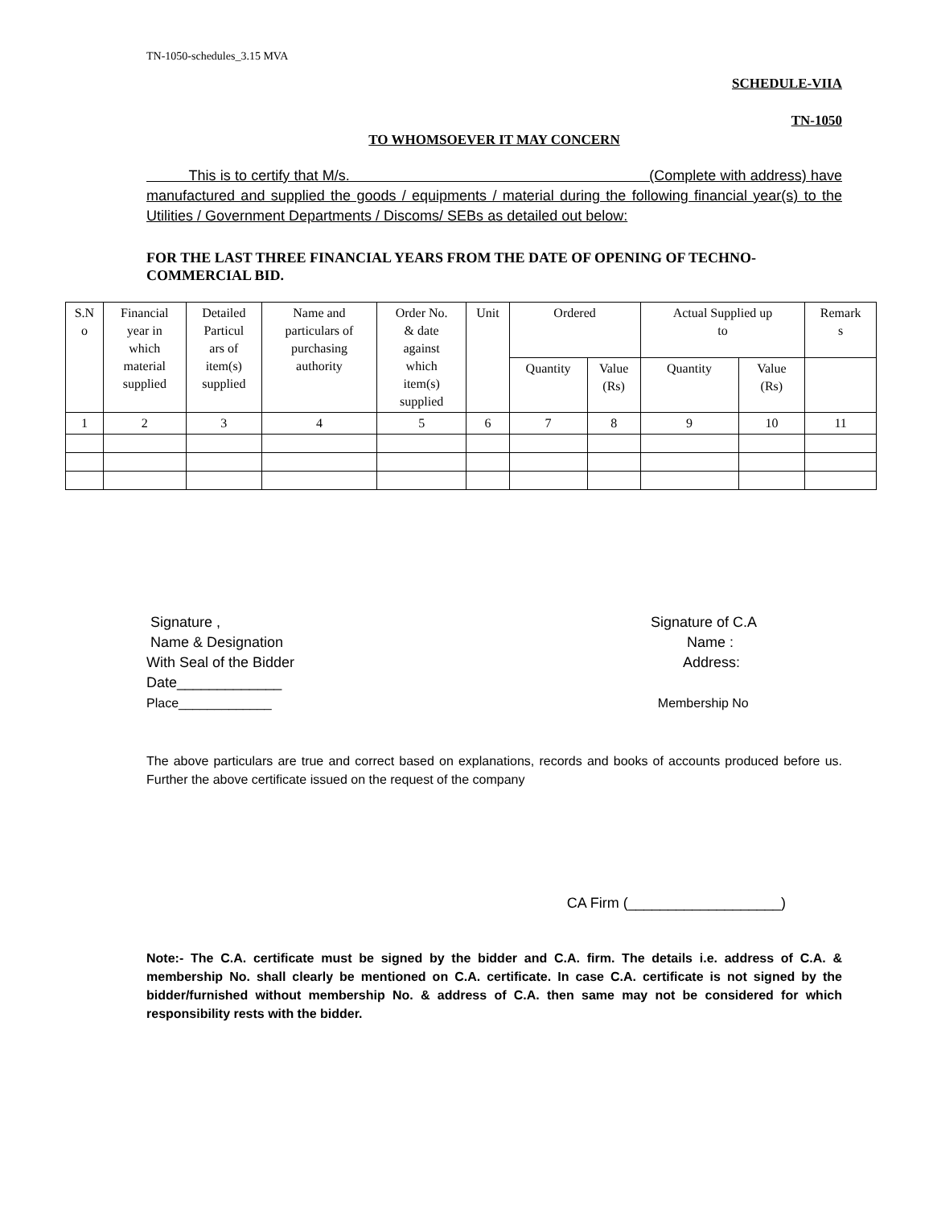TN-1050-schedules_3.15 MVA
SCHEDULE-VIIA
TN-1050
TO WHOMSOEVER IT MAY CONCERN
This is to certify that M/s. (Complete with address) have manufactured and supplied the goods / equipments / material during the following financial year(s) to the Utilities / Government Departments / Discoms/ SEBs as detailed out below:
FOR THE LAST THREE FINANCIAL YEARS FROM THE DATE OF OPENING OF TECHNO-COMMERCIAL BID.
| S.N o | Financial year in which material supplied | Detailed Particul ars of item(s) supplied | Name and particulars of purchasing authority | Order No. & date against which item(s) supplied | Unit | Ordered | | Actual Supplied up to | | Remark s |
| --- | --- | --- | --- | --- | --- | --- | --- | --- | --- | --- |
| | | | | | | Quantity | Value (Rs) | Quantity | Value (Rs) | |
| 1 | 2 | 3 | 4 | 5 | 6 | 7 | 8 | 9 | 10 | 11 |
Signature ,
Name & Designation
With Seal of the Bidder
Date_____________
Place_____________
Signature of C.A
Name :
Address:
Membership No
The above particulars are true and correct based on explanations, records and books of accounts produced before us. Further the above certificate issued on the request of the company
CA Firm (___________________)
Note:- The C.A. certificate must be signed by the bidder and C.A. firm. The details i.e. address of C.A. & membership No. shall clearly be mentioned on C.A. certificate. In case C.A. certificate is not signed by the bidder/furnished without membership No. & address of C.A. then same may not be considered for which responsibility rests with the bidder.